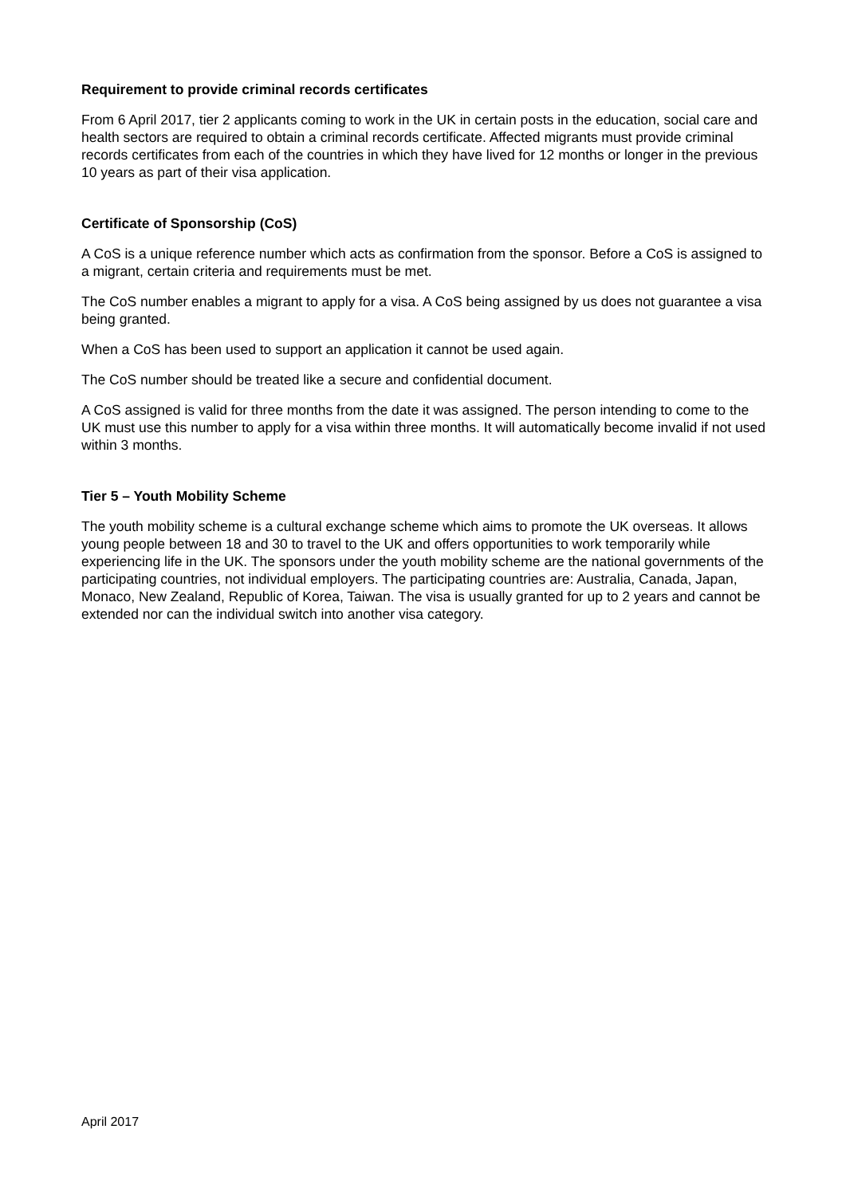Requirement to provide criminal records certificates
From 6 April 2017, tier 2 applicants coming to work in the UK in certain posts in the education, social care and health sectors are required to obtain a criminal records certificate. Affected migrants must provide criminal records certificates from each of the countries in which they have lived for 12 months or longer in the previous 10 years as part of their visa application.
Certificate of Sponsorship (CoS)
A CoS is a unique reference number which acts as confirmation from the sponsor. Before a CoS is assigned to a migrant, certain criteria and requirements must be met.
The CoS number enables a migrant to apply for a visa. A CoS being assigned by us does not guarantee a visa being granted.
When a CoS has been used to support an application it cannot be used again.
The CoS number should be treated like a secure and confidential document.
A CoS assigned is valid for three months from the date it was assigned. The person intending to come to the UK must use this number to apply for a visa within three months. It will automatically become invalid if not used within 3 months.
Tier 5 – Youth Mobility Scheme
The youth mobility scheme is a cultural exchange scheme which aims to promote the UK overseas. It allows young people between 18 and 30 to travel to the UK and offers opportunities to work temporarily while experiencing life in the UK. The sponsors under the youth mobility scheme are the national governments of the participating countries, not individual employers. The participating countries are: Australia, Canada, Japan, Monaco, New Zealand, Republic of Korea, Taiwan. The visa is usually granted for up to 2 years and cannot be extended nor can the individual switch into another visa category.
April 2017